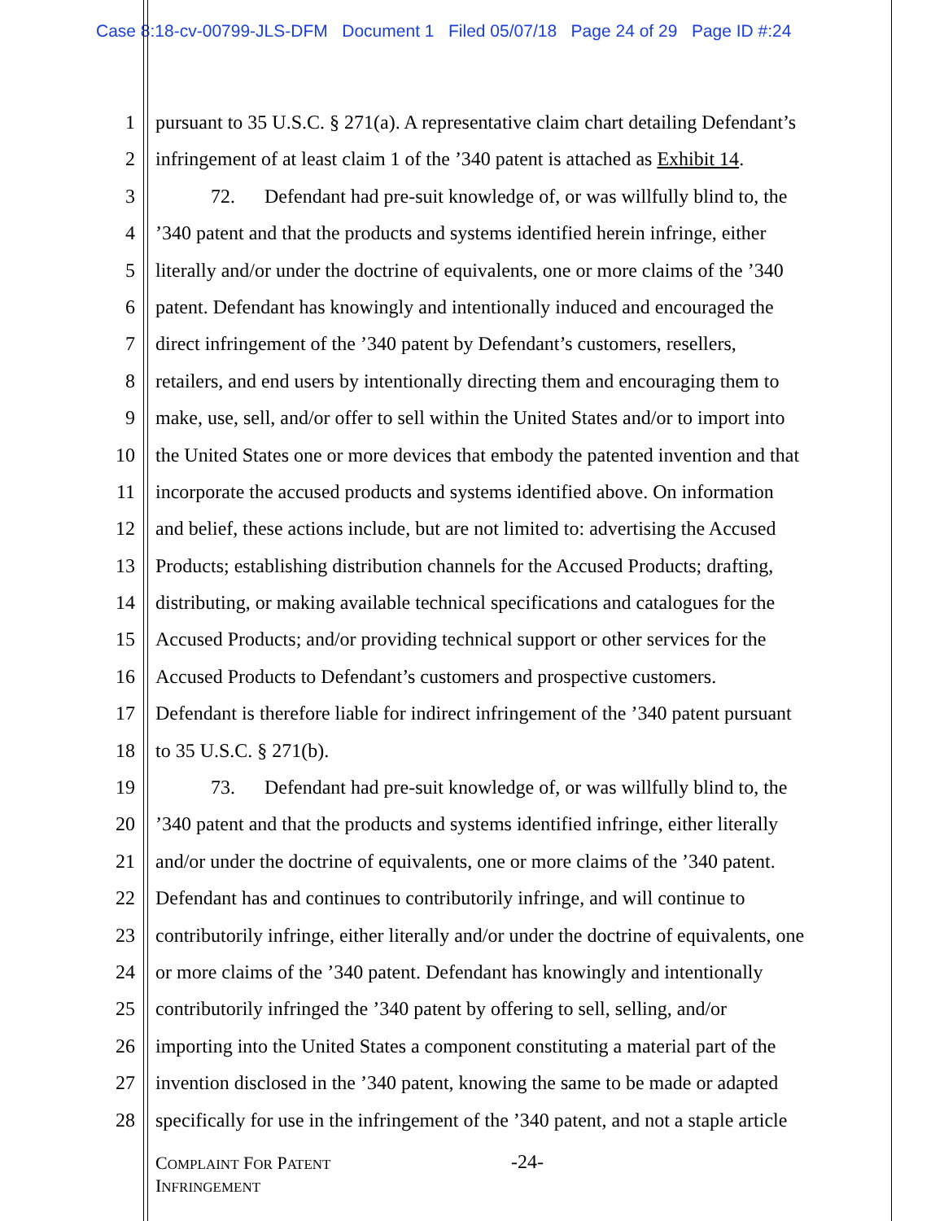Case 8:18-cv-00799-JLS-DFM Document 1 Filed 05/07/18 Page 24 of 29 Page ID #:24
1 pursuant to 35 U.S.C. § 271(a). A representative claim chart detailing Defendant’s
2 infringement of at least claim 1 of the ’340 patent is attached as Exhibit 14.
3 72. Defendant had pre-suit knowledge of, or was willfully blind to, the
4’340 patent and that the products and systems identified herein infringe, either
5 literally and/or under the doctrine of equivalents, one or more claims of the ’340
6 patent. Defendant has knowingly and intentionally induced and encouraged the
7 direct infringement of the ’340 patent by Defendant’s customers, resellers,
8 retailers, and end users by intentionally directing them and encouraging them to
9 make, use, sell, and/or offer to sell within the United States and/or to import into
10 the United States one or more devices that embody the patented invention and that
11 incorporate the accused products and systems identified above. On information
12 and belief, these actions include, but are not limited to: advertising the Accused
13 Products; establishing distribution channels for the Accused Products; drafting,
14 distributing, or making available technical specifications and catalogues for the
15 Accused Products; and/or providing technical support or other services for the
16 Accused Products to Defendant’s customers and prospective customers.
17 Defendant is therefore liable for indirect infringement of the ’340 patent pursuant
18 to 35 U.S.C. § 271(b).
19 73. Defendant had pre-suit knowledge of, or was willfully blind to, the
20’340 patent and that the products and systems identified infringe, either literally
21 and/or under the doctrine of equivalents, one or more claims of the ’340 patent.
22 Defendant has and continues to contributorily infringe, and will continue to
23 contributorily infringe, either literally and/or under the doctrine of equivalents, one
24 or more claims of the ’340 patent. Defendant has knowingly and intentionally
25 contributorily infringed the ’340 patent by offering to sell, selling, and/or
26 importing into the United States a component constituting a material part of the
27 invention disclosed in the ’340 patent, knowing the same to be made or adapted
28 specifically for use in the infringement of the ’340 patent, and not a staple article
COMPLAINT FOR PATENT
INFRINGEMENT
-24-